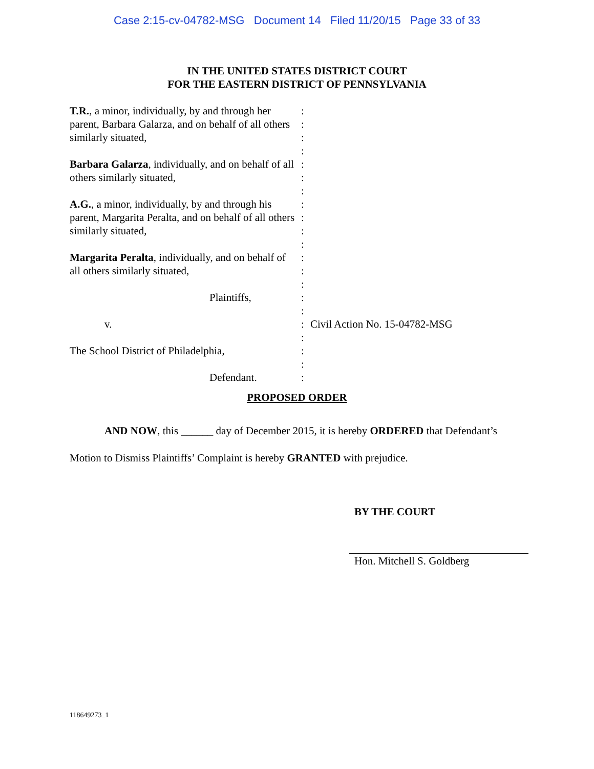Case 2:15-cv-04782-MSG Document 14 Filed 11/20/15 Page 33 of 33
IN THE UNITED STATES DISTRICT COURT
FOR THE EASTERN DISTRICT OF PENNSYLVANIA
T.R., a minor, individually, by and through her parent, Barbara Galarza, and on behalf of all others similarly situated,
Barbara Galarza, individually, and on behalf of all others similarly situated,
A.G., a minor, individually, by and through his parent, Margarita Peralta, and on behalf of all others similarly situated,
Margarita Peralta, individually, and on behalf of all others similarly situated,
Plaintiffs,
v.
The School District of Philadelphia,
Defendant.
:
:
:
:
:
:
:
:
:
:
:
:
:
:
:
:
:
:
:
:
:
Civil Action No. 15-04782-MSG
PROPOSED ORDER
AND NOW, this ______ day of December 2015, it is hereby ORDERED that Defendant’s Motion to Dismiss Plaintiffs’ Complaint is hereby GRANTED with prejudice.
BY THE COURT
Hon. Mitchell S. Goldberg
118649273_1